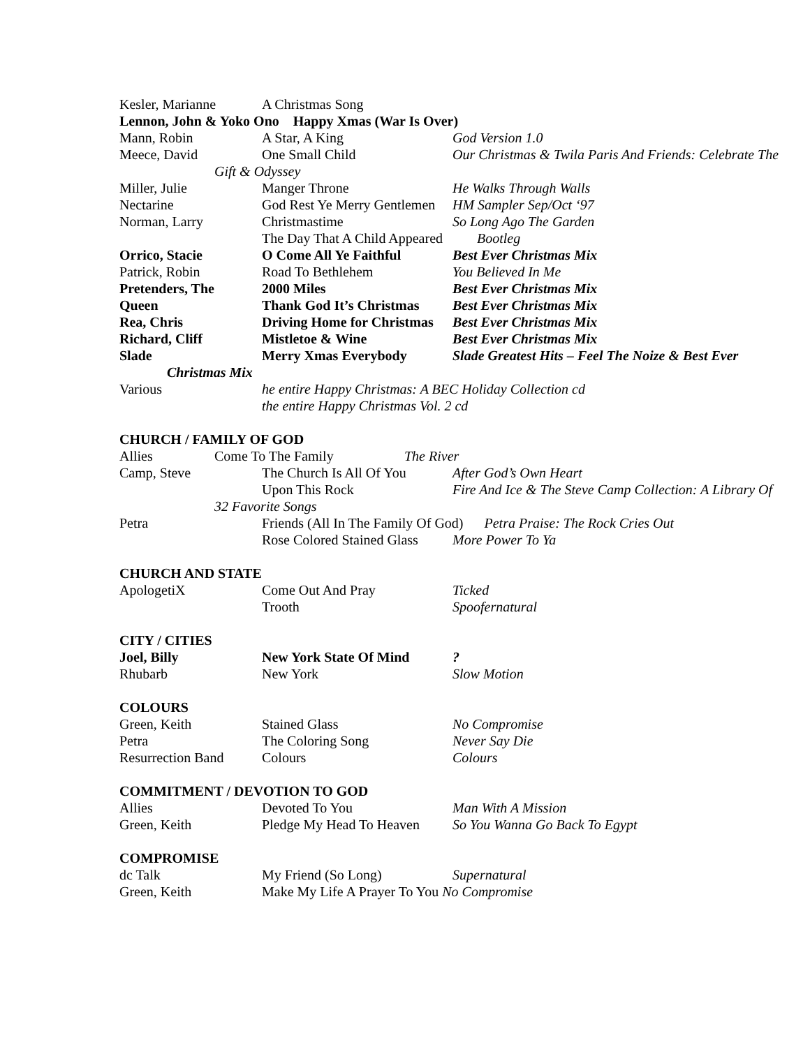Kesler, Marianne A Christmas Song
Lennon, John & Yoko Ono Happy Xmas (War Is Over)
Mann, Robin A Star, A King God Version 1.0
Meece, David One Small Child Our Christmas & Twila Paris And Friends: Celebrate The
Gift & Odyssey
Miller, Julie Manger Throne He Walks Through Walls
Nectarine God Rest Ye Merry Gentlemen HM Sampler Sep/Oct ‘97
Norman, Larry Christmastime So Long Ago The Garden
The Day That A Child Appeared Bootleg
Orrico, Stacie O Come All Ye Faithful Best Ever Christmas Mix
Patrick, Robin Road To Bethlehem You Believed In Me
Pretenders, The 2000 Miles Best Ever Christmas Mix
Queen Thank God It’s Christmas Best Ever Christmas Mix
Rea, Chris Driving Home for Christmas Best Ever Christmas Mix
Richard, Cliff Mistletoe & Wine Best Ever Christmas Mix
Slade Merry Xmas Everybody Slade Greatest Hits – Feel The Noize & Best Ever
Christmas Mix
Various he entire Happy Christmas: A BEC Holiday Collection cd
the entire Happy Christmas Vol. 2 cd
CHURCH / FAMILY OF GOD
Allies Come To The Family The River
Camp, Steve The Church Is All Of You After God’s Own Heart
Upon This Rock Fire And Ice & The Steve Camp Collection: A Library Of
32 Favorite Songs
Petra Friends (All In The Family Of God) Petra Praise: The Rock Cries Out
Rose Colored Stained Glass More Power To Ya
CHURCH AND STATE
ApologetiX Come Out And Pray Ticked
Trooth Spoofernatural
CITY / CITIES
Joel, Billy New York State Of Mind?
Rhubarb New York Slow Motion
COLOURS
Green, Keith Stained Glass No Compromise
Petra The Coloring Song Never Say Die
Resurrection Band Colours Colours
COMMITMENT / DEVOTION TO GOD
Allies Devoted To You Man With A Mission
Green, Keith Pledge My Head To Heaven So You Wanna Go Back To Egypt
COMPROMISE
dc Talk My Friend (So Long) Supernatural
Green, Keith Make My Life A Prayer To You No Compromise